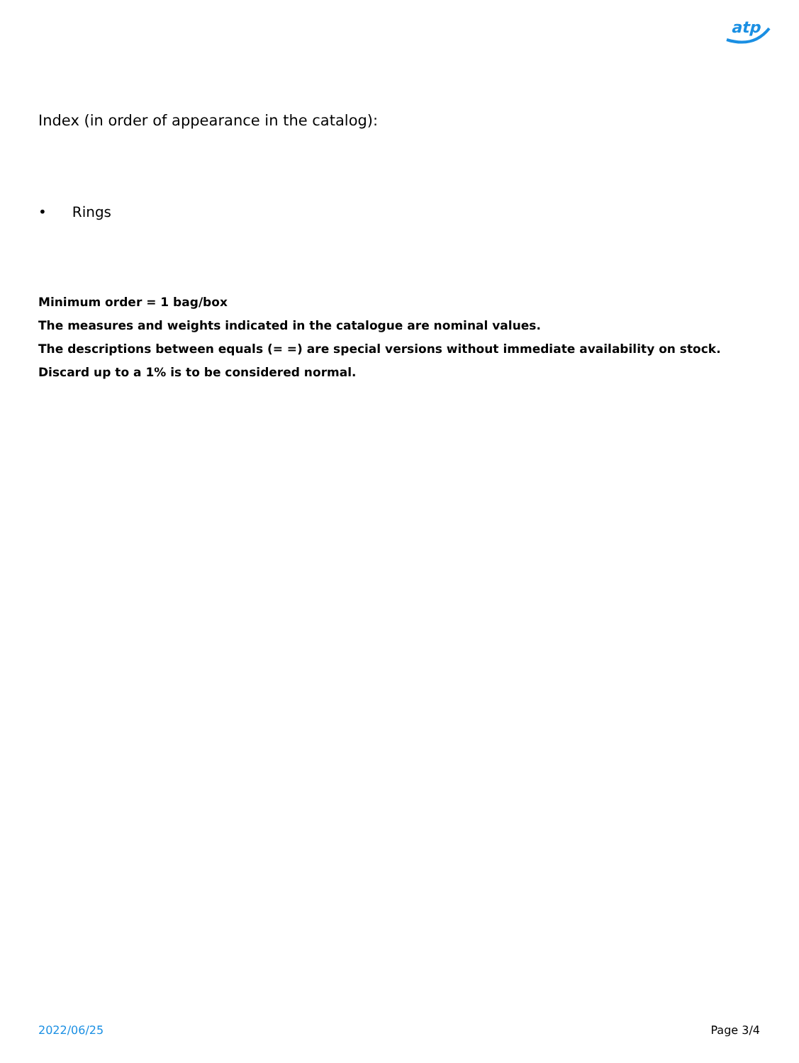atp
Index (in order of appearance in the catalog):
• Rings
Minimum order = 1 bag/box
The measures and weights indicated in the catalogue are nominal values.
The descriptions between equals (= =) are special versions without immediate availability on stock.
Discard up to a 1% is to be considered normal.
2022/06/25 Page 3/4